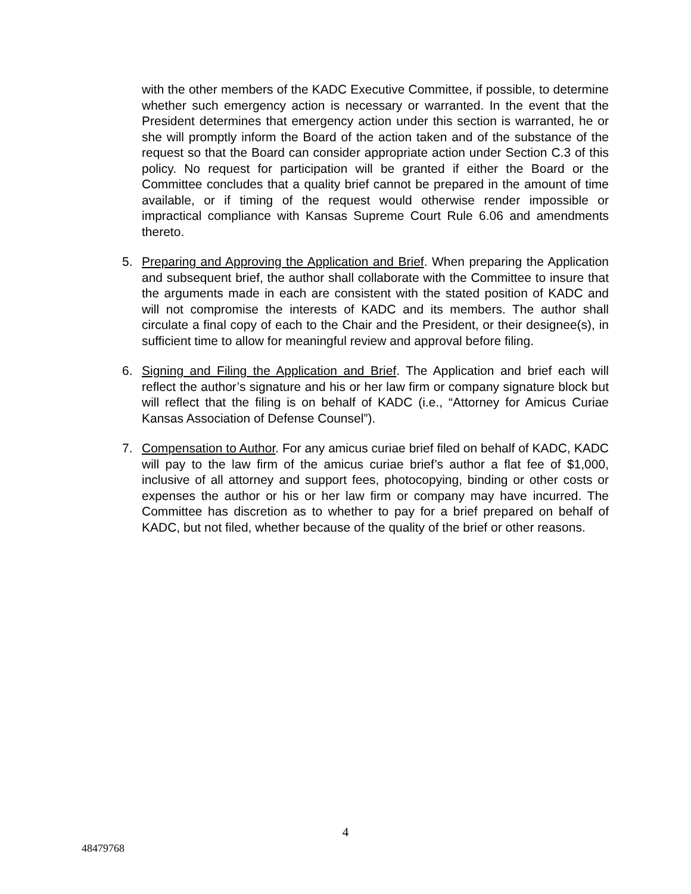with the other members of the KADC Executive Committee, if possible, to determine whether such emergency action is necessary or warranted. In the event that the President determines that emergency action under this section is warranted, he or she will promptly inform the Board of the action taken and of the substance of the request so that the Board can consider appropriate action under Section C.3 of this policy. No request for participation will be granted if either the Board or the Committee concludes that a quality brief cannot be prepared in the amount of time available, or if timing of the request would otherwise render impossible or impractical compliance with Kansas Supreme Court Rule 6.06 and amendments thereto.
5. Preparing and Approving the Application and Brief. When preparing the Application and subsequent brief, the author shall collaborate with the Committee to insure that the arguments made in each are consistent with the stated position of KADC and will not compromise the interests of KADC and its members. The author shall circulate a final copy of each to the Chair and the President, or their designee(s), in sufficient time to allow for meaningful review and approval before filing.
6. Signing and Filing the Application and Brief. The Application and brief each will reflect the author’s signature and his or her law firm or company signature block but will reflect that the filing is on behalf of KADC (i.e., “Attorney for Amicus Curiae Kansas Association of Defense Counsel”).
7. Compensation to Author. For any amicus curiae brief filed on behalf of KADC, KADC will pay to the law firm of the amicus curiae brief’s author a flat fee of $1,000, inclusive of all attorney and support fees, photocopying, binding or other costs or expenses the author or his or her law firm or company may have incurred. The Committee has discretion as to whether to pay for a brief prepared on behalf of KADC, but not filed, whether because of the quality of the brief or other reasons.
4
48479768